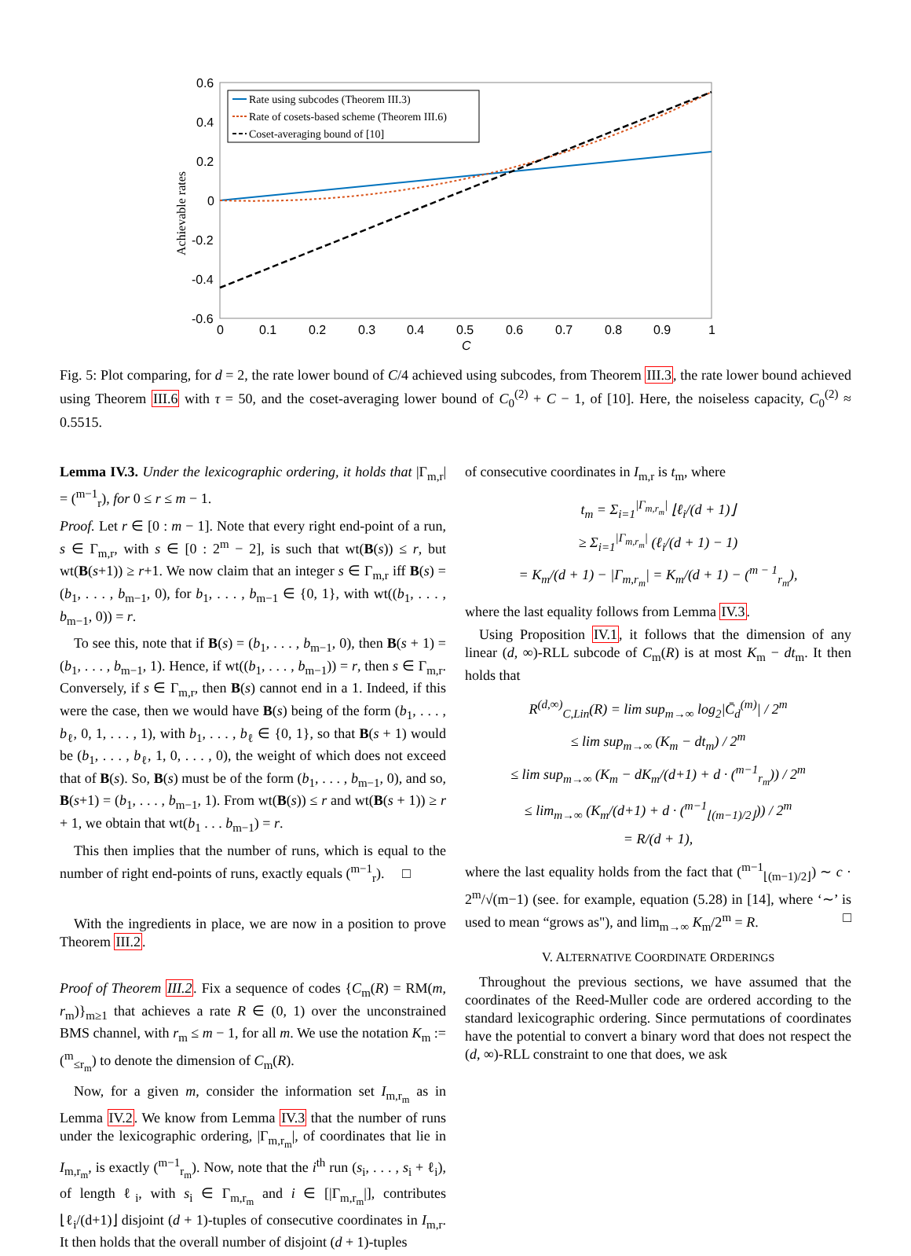0.6
0.4
0.2
0
-0.2
-0.4
-0.6
0
0.1
0.2
0.3
0.4
0.5
0.6
0.7
0.8
0.9
1
C
Achievable rates
Rate using subcodes (Theorem III.3)
Rate of cosets-based scheme (Theorem III.6)
Coset-averaging bound of [10]
Fig. 5: Plot comparing, for d = 2, the rate lower bound of C/4 achieved using subcodes, from Theorem III.3, the rate lower bound achieved using Theorem III.6 with τ = 50, and the coset-averaging lower bound of C<sub>0</sub><sup>(2)</sup> + C − 1, of [10]. Here, the noiseless capacity, C<sub>0</sub><sup>(2)</sup> ≈ 0.5515.
Lemma IV.3. Under the lexicographic ordering, it holds that |Γ<sub>m,r</sub>| = (<sup>m−1</sup><sub>r</sub>), for 0 ≤ r ≤ m − 1.
Proof. Let r ∈ [0 : m − 1]. Note that every right end-point of a run, s ∈ Γ<sub>m,r</sub>, with s ∈ [0 : 2<sup>m</sup> − 2], is such that wt(B(s)) ≤ r, but wt(B(s+1)) ≥ r+1. We now claim that an integer s ∈ Γ<sub>m,r</sub> iff B(s) = (b<sub>1</sub>, . . . , b<sub>m−1</sub>, 0), for b<sub>1</sub>, . . . , b<sub>m−1</sub> ∈ {0, 1}, with wt((b<sub>1</sub>, . . . , b<sub>m−1</sub>, 0)) = r.
 To see this, note that if B(s) = (b<sub>1</sub>, . . . , b<sub>m−1</sub>, 0), then B(s + 1) = (b<sub>1</sub>, . . . , b<sub>m−1</sub>, 1). Hence, if wt((b<sub>1</sub>, . . . , b<sub>m−1</sub>)) = r, then s ∈ Γ<sub>m,r</sub>. Conversely, if s ∈ Γ<sub>m,r</sub>, then B(s) cannot end in a 1. Indeed, if this were the case, then we would have B(s) being of the form (b<sub>1</sub>, . . . , b<sub>ℓ</sub>, 0, 1, . . . , 1), with b<sub>1</sub>, . . . , b<sub>ℓ</sub> ∈ {0, 1}, so that B(s + 1) would be (b<sub>1</sub>, . . . , b<sub>ℓ</sub>, 1, 0, . . . , 0), the weight of which does not exceed that of B(s). So, B(s) must be of the form (b<sub>1</sub>, . . . , b<sub>m−1</sub>, 0), and so, B(s+1) = (b<sub>1</sub>, . . . , b<sub>m−1</sub>, 1). From wt(B(s)) ≤ r and wt(B(s + 1)) ≥ r + 1, we obtain that wt(b<sub>1</sub> . . . b<sub>m−1</sub>) = r.
 This then implies that the number of runs, which is equal to the number of right end-points of runs, exactly equals (<sup>m−1</sup><sub>r</sub>).  □
 With the ingredients in place, we are now in a position to prove Theorem III.2.
Proof of Theorem III.2. Fix a sequence of codes {C<sub>m</sub>(R) = RM(m, r<sub>m</sub>)}<sub>m≥1</sub> that achieves a rate R ∈ (0, 1) over the unconstrained BMS channel, with r<sub>m</sub> ≤ m − 1, for all m. We use the notation K<sub>m</sub> := (<sup>m</sup><sub>≤r<sub>m</sub></sub>) to denote the dimension of C<sub>m</sub>(R).
 Now, for a given m, consider the information set I<sub>m,r<sub>m</sub></sub> as in Lemma IV.2. We know from Lemma IV.3 that the number of runs under the lexicographic ordering, |Γ<sub>m,r<sub>m</sub></sub>|, of coordinates that lie in I<sub>m,r<sub>m</sub></sub>, is exactly (<sup>m−1</sup><sub>r<sub>m</sub></sub>). Now, note that the i<sup>th</sup> run (s<sub>i</sub>, . . . , s<sub>i</sub> + ℓ<sub>i</sub>), of length ℓ<sub>i</sub>, with s<sub>i</sub> ∈ Γ<sub>m,r<sub>m</sub></sub> and i ∈ [|Γ<sub>m,r<sub>m</sub></sub>|], contributes ⌊ℓ<sub>i</sub>/(d+1)⌋ disjoint (d + 1)-tuples of consecutive coordinates in I<sub>m,r</sub>. It then holds that the overall number of disjoint (d + 1)-tuples
of consecutive coordinates in I<sub>m,r</sub> is t<sub>m</sub>, where
t<sub>m</sub> = Σ<sub>i=1</sub><sup>|Γ<sub>m,r<sub>m</sub></sub>|</sup> ⌊ℓ<sub>i</sub>/(d + 1)⌋
≥ Σ<sub>i=1</sub><sup>|Γ<sub>m,r<sub>m</sub></sub>|</sup> (ℓ<sub>i</sub>/(d + 1) − 1)
= K<sub>m</sub>/(d + 1) − |Γ<sub>m,r<sub>m</sub></sub>| = K<sub>m</sub>/(d + 1) − (<sup>m − 1</sup><sub>r<sub>m</sub></sub>),
where the last equality follows from Lemma IV.3.
 Using Proposition IV.1, it follows that the dimension of any linear (d, ∞)-RLL subcode of C<sub>m</sub>(R) is at most K<sub>m</sub> − dt<sub>m</sub>. It then holds that
R<sup>(d,∞)</sup><sub>C,Lin</sub>(R) = lim sup<sub>m→∞</sub> log<sub>2</sub>|C̄<sub>d</sub><sup>(m)</sup>| / 2<sup>m</sup>
≤ lim sup<sub>m→∞</sub> (K<sub>m</sub> − dt<sub>m</sub>) / 2<sup>m</sup>
≤ lim sup<sub>m→∞</sub> (K<sub>m</sub> − dK<sub>m</sub>/(d+1) + d · (<sup>m−1</sup><sub>r<sub>m</sub></sub>)) / 2<sup>m</sup>
≤ lim<sub>m→∞</sub> (K<sub>m</sub>/(d+1) + d · (<sup>m−1</sup><sub>⌊(m−1)/2⌋</sub>)) / 2<sup>m</sup>
= R/(d + 1),
where the last equality holds from the fact that (<sup>m−1</sup><sub>⌊(m−1)/2⌋</sub>) ∼ c · 2<sup>m</sup>/√(m−1) (see. for example, equation (5.28) in [14], where ‘∼’ is used to mean “grows as"), and lim<sub>m→∞</sub> K<sub>m</sub>/2<sup>m</sup> = R. □
V. ALTERNATIVE COORDINATE ORDERINGS
 Throughout the previous sections, we have assumed that the coordinates of the Reed-Muller code are ordered according to the standard lexicographic ordering. Since permutations of coordinates have the potential to convert a binary word that does not respect the (d, ∞)-RLL constraint to one that does, we ask